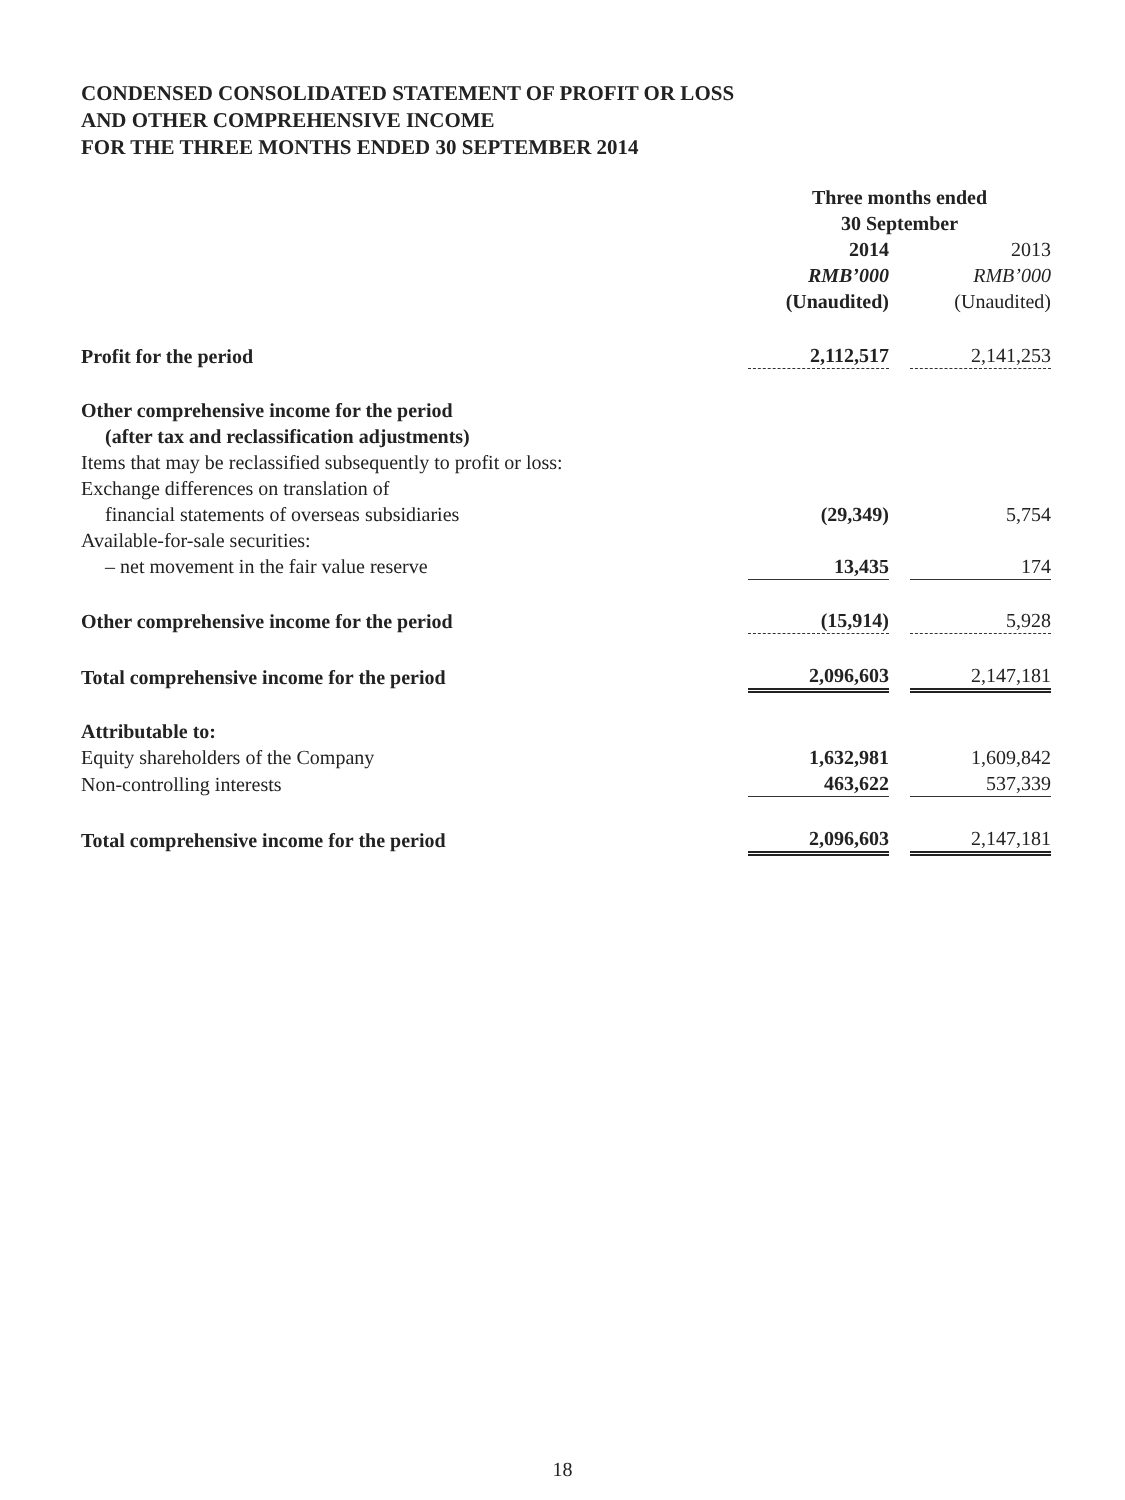CONDENSED CONSOLIDATED STATEMENT OF PROFIT OR LOSS
AND OTHER COMPREHENSIVE INCOME
FOR THE THREE MONTHS ENDED 30 SEPTEMBER 2014
| | Three months ended 30 September | | |
| | 2014 | | 2013 |
| | RMB’000 | | RMB’000 |
| | (Unaudited) | | (Unaudited) |
| Profit for the period | 2,112,517 | | 2,141,253 |
| Other comprehensive income for the period (after tax and reclassification adjustments) | | | |
| Items that may be reclassified subsequently to profit or loss: | | | |
| Exchange differences on translation of | | | |
| financial statements of overseas subsidiaries | (29,349) | | 5,754 |
| Available-for-sale securities: | | | |
| – net movement in the fair value reserve | 13,435 | | 174 |
| Other comprehensive income for the period | (15,914) | | 5,928 |
| Total comprehensive income for the period | 2,096,603 | | 2,147,181 |
| Attributable to: | | | |
| Equity shareholders of the Company | 1,632,981 | | 1,609,842 |
| Non-controlling interests | 463,622 | | 537,339 |
| Total comprehensive income for the period | 2,096,603 | | 2,147,181 |
18